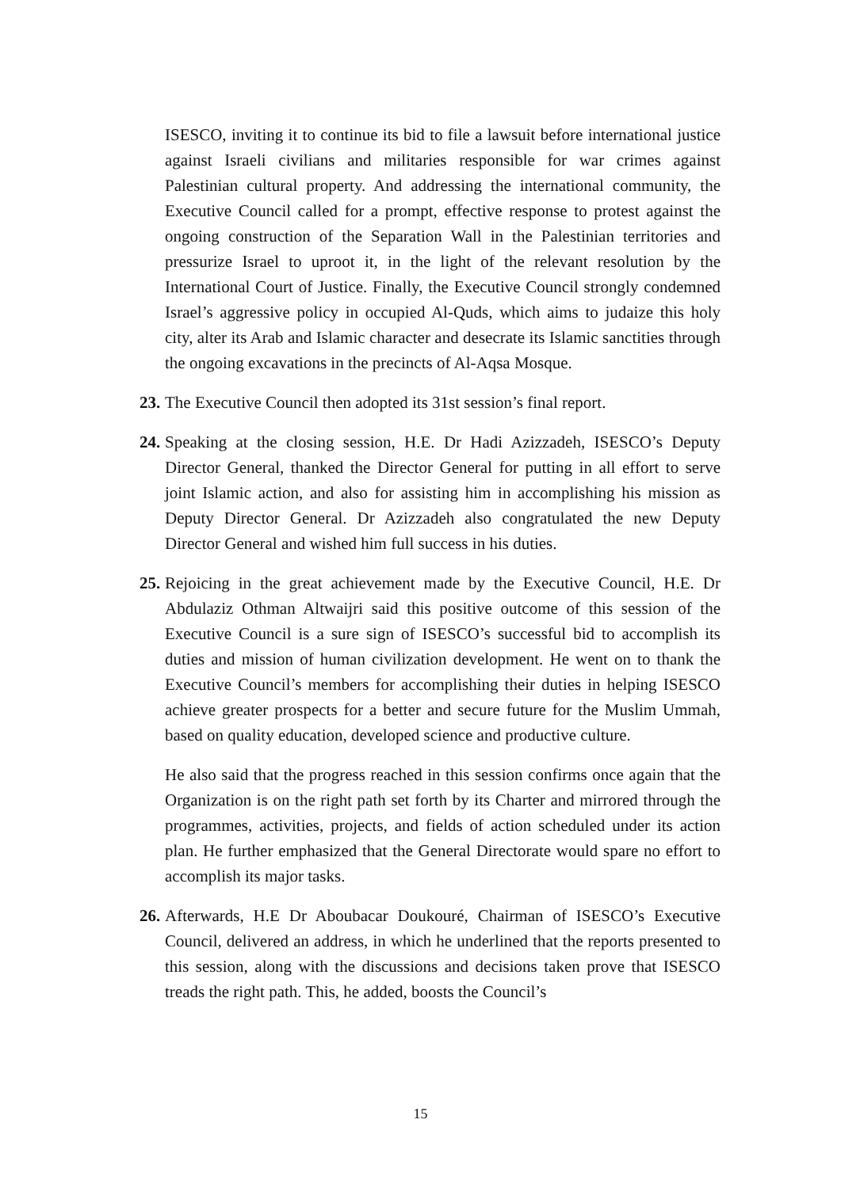ISESCO, inviting it to continue its bid to file a lawsuit before international justice against Israeli civilians and militaries responsible for war crimes against Palestinian cultural property. And addressing the international community, the Executive Council called for a prompt, effective response to protest against the ongoing construction of the Separation Wall in the Palestinian territories and pressurize Israel to uproot it, in the light of the relevant resolution by the International Court of Justice. Finally, the Executive Council strongly condemned Israel’s aggressive policy in occupied Al-Quds, which aims to judaize this holy city, alter its Arab and Islamic character and desecrate its Islamic sanctities through the ongoing excavations in the precincts of Al-Aqsa Mosque.
23. The Executive Council then adopted its 31st session’s final report.
24. Speaking at the closing session, H.E. Dr Hadi Azizzadeh, ISESCO’s Deputy Director General, thanked the Director General for putting in all effort to serve joint Islamic action, and also for assisting him in accomplishing his mission as Deputy Director General. Dr Azizzadeh also congratulated the new Deputy Director General and wished him full success in his duties.
25. Rejoicing in the great achievement made by the Executive Council, H.E. Dr Abdulaziz Othman Altwaijri said this positive outcome of this session of the Executive Council is a sure sign of ISESCO’s successful bid to accomplish its duties and mission of human civilization development. He went on to thank the Executive Council’s members for accomplishing their duties in helping ISESCO achieve greater prospects for a better and secure future for the Muslim Ummah, based on quality education, developed science and productive culture.
He also said that the progress reached in this session confirms once again that the Organization is on the right path set forth by its Charter and mirrored through the programmes, activities, projects, and fields of action scheduled under its action plan. He further emphasized that the General Directorate would spare no effort to accomplish its major tasks.
26. Afterwards, H.E Dr Aboubacar Doukouré, Chairman of ISESCO’s Executive Council, delivered an address, in which he underlined that the reports presented to this session, along with the discussions and decisions taken prove that ISESCO treads the right path. This, he added, boosts the Council’s
15